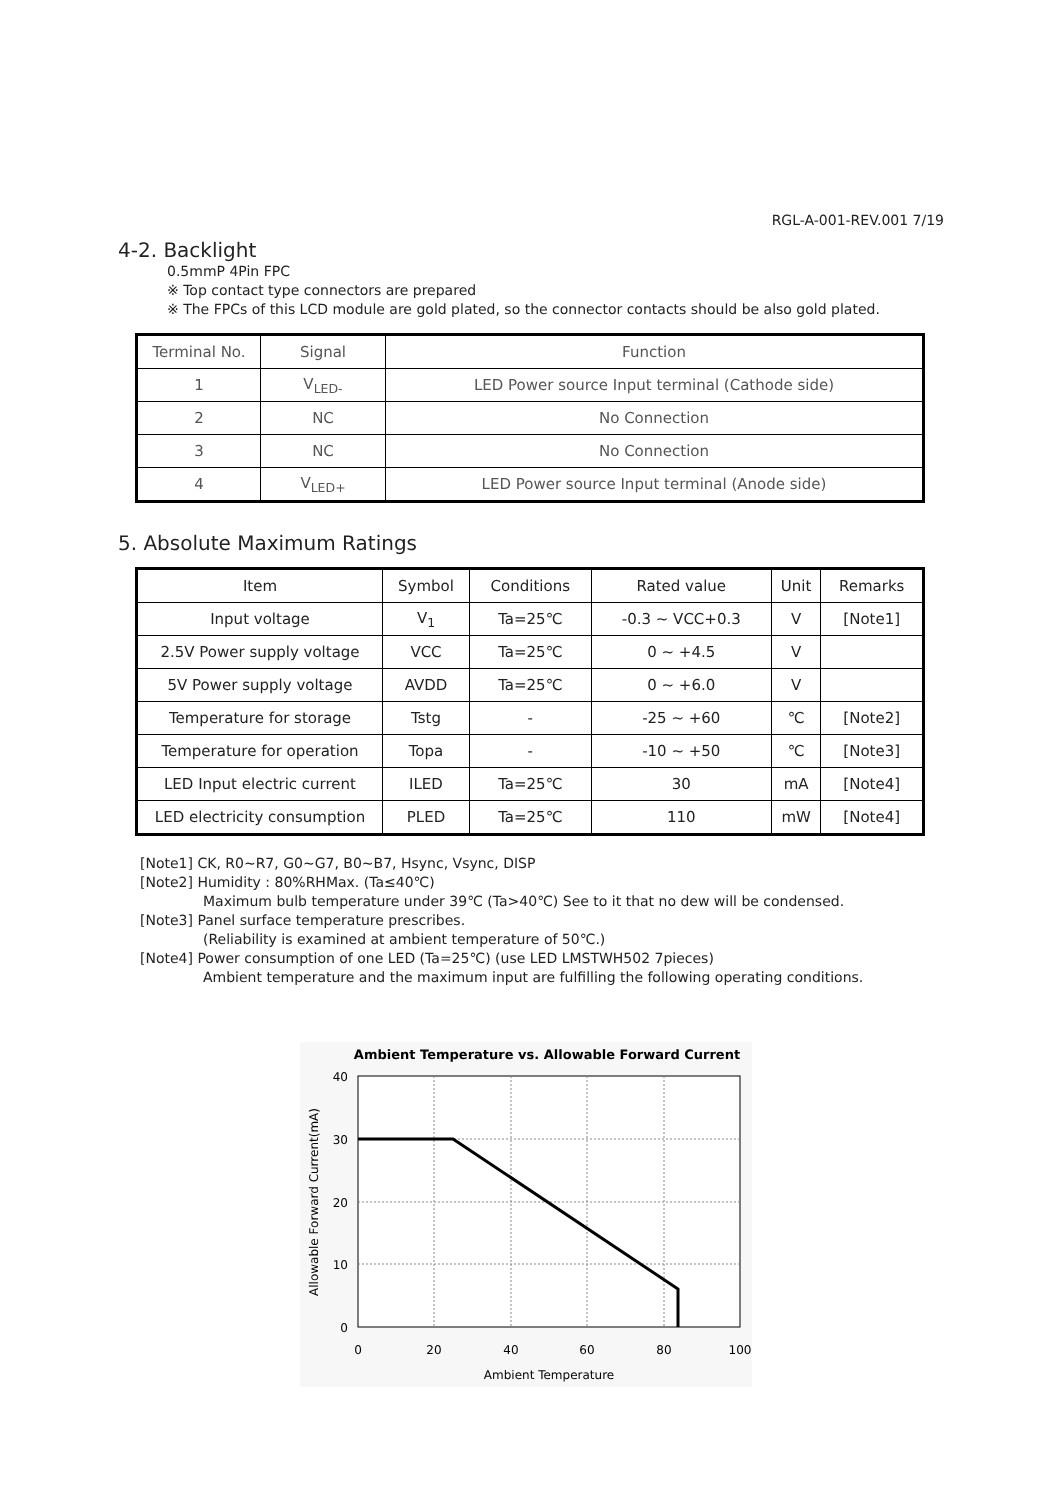RGL-A-001-REV.001 7/19
4-2. Backlight
0.5mmP 4Pin FPC
※ Top contact type connectors are prepared
※ The FPCs of this LCD module are gold plated, so the connector contacts should be also gold plated.
| Terminal No. | Signal | Function |
| --- | --- | --- |
| 1 | V<sub>LED-</sub> | LED Power source Input terminal (Cathode side) |
| 2 | NC | No Connection |
| 3 | NC | No Connection |
| 4 | V<sub>LED+</sub> | LED Power source Input terminal (Anode side) |
5. Absolute Maximum Ratings
| Item | Symbol | Conditions | Rated value | Unit | Remarks |
| --- | --- | --- | --- | --- | --- |
| Input voltage | V<sub>1</sub> | Ta=25℃ | -0.3 ~ VCC+0.3 | V | [Note1] |
| 2.5V Power supply voltage | VCC | Ta=25℃ | 0 ~ +4.5 | V | |
| 5V Power supply voltage | AVDD | Ta=25℃ | 0 ~ +6.0 | V | |
| Temperature for storage | Tstg | - | -25 ~ +60 | ℃ | [Note2] |
| Temperature for operation | Topa | - | -10 ~ +50 | ℃ | [Note3] |
| LED Input electric current | ILED | Ta=25℃ | 30 | mA | [Note4] |
| LED electricity consumption | PLED | Ta=25℃ | 110 | mW | [Note4] |
[Note1] CK, R0~R7, G0~G7, B0~B7, Hsync, Vsync, DISP
[Note2] Humidity : 80%RHMax. (Ta≤40℃)
Maximum bulb temperature under 39℃ (Ta>40℃) See to it that no dew will be condensed.
[Note3] Panel surface temperature prescribes.
(Reliability is examined at ambient temperature of 50℃.)
[Note4] Power consumption of one LED (Ta=25℃) (use LED LMSTWH502 7pieces)
Ambient temperature and the maximum input are fulfilling the following operating conditions.
Ambient Temperature vs. Allowable Forward Current
40
30
20
10
0
0
20
40
60
80
100
Ambient Temperature
Allowable Forward Current(mA)